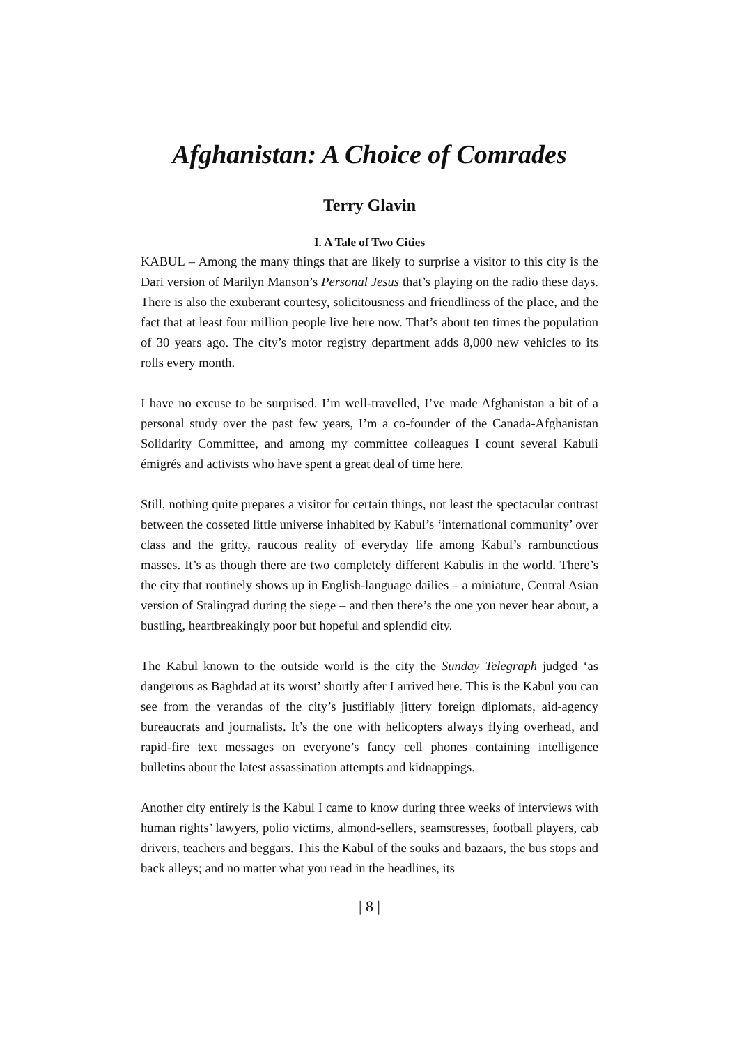Afghanistan: A Choice of Comrades
Terry Glavin
I. A Tale of Two Cities
KABUL – Among the many things that are likely to surprise a visitor to this city is the Dari version of Marilyn Manson’s Personal Jesus that’s playing on the radio these days. There is also the exuberant courtesy, solicitousness and friendliness of the place, and the fact that at least four million people live here now. That’s about ten times the population of 30 years ago. The city’s motor registry department adds 8,000 new vehicles to its rolls every month.
I have no excuse to be surprised. I’m well-travelled, I’ve made Afghanistan a bit of a personal study over the past few years, I’m a co-founder of the Canada-Afghanistan Solidarity Committee, and among my committee colleagues I count several Kabuli émigrés and activists who have spent a great deal of time here.
Still, nothing quite prepares a visitor for certain things, not least the spectacular contrast between the cosseted little universe inhabited by Kabul’s ‘international community’ over class and the gritty, raucous reality of everyday life among Kabul’s rambunctious masses. It’s as though there are two completely different Kabulis in the world. There’s the city that routinely shows up in English-language dailies – a miniature, Central Asian version of Stalingrad during the siege – and then there’s the one you never hear about, a bustling, heartbreakingly poor but hopeful and splendid city.
The Kabul known to the outside world is the city the Sunday Telegraph judged ‘as dangerous as Baghdad at its worst’ shortly after I arrived here. This is the Kabul you can see from the verandas of the city’s justifiably jittery foreign diplomats, aid-agency bureaucrats and journalists. It’s the one with helicopters always flying overhead, and rapid-fire text messages on everyone’s fancy cell phones containing intelligence bulletins about the latest assassination attempts and kidnappings.
Another city entirely is the Kabul I came to know during three weeks of interviews with human rights’ lawyers, polio victims, almond-sellers, seamstresses, football players, cab drivers, teachers and beggars. This the Kabul of the souks and bazaars, the bus stops and back alleys; and no matter what you read in the headlines, its
| 8 |